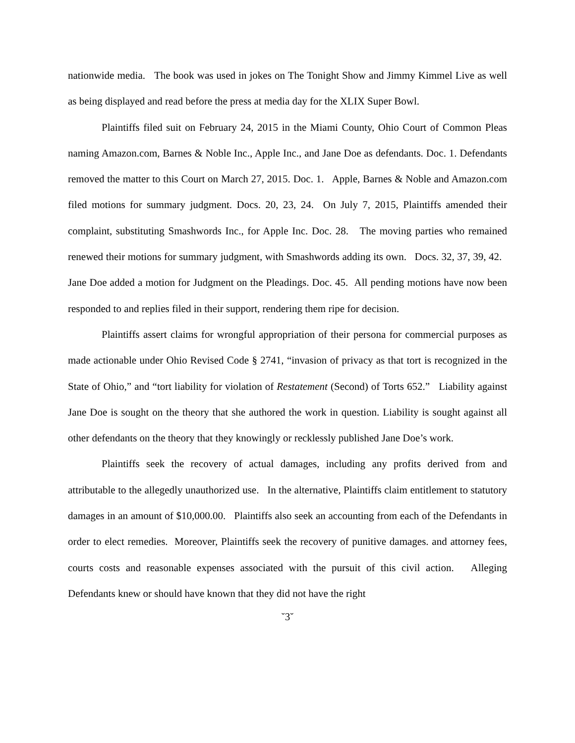nationwide media. The book was used in jokes on The Tonight Show and Jimmy Kimmel Live as well as being displayed and read before the press at media day for the XLIX Super Bowl.
Plaintiffs filed suit on February 24, 2015 in the Miami County, Ohio Court of Common Pleas naming Amazon.com, Barnes & Noble Inc., Apple Inc., and Jane Doe as defendants. Doc. 1. Defendants removed the matter to this Court on March 27, 2015. Doc. 1. Apple, Barnes & Noble and Amazon.com filed motions for summary judgment. Docs. 20, 23, 24. On July 7, 2015, Plaintiffs amended their complaint, substituting Smashwords Inc., for Apple Inc. Doc. 28. The moving parties who remained renewed their motions for summary judgment, with Smashwords adding its own. Docs. 32, 37, 39, 42. Jane Doe added a motion for Judgment on the Pleadings. Doc. 45. All pending motions have now been responded to and replies filed in their support, rendering them ripe for decision.
Plaintiffs assert claims for wrongful appropriation of their persona for commercial purposes as made actionable under Ohio Revised Code § 2741, “invasion of privacy as that tort is recognized in the State of Ohio,” and “tort liability for violation of Restatement (Second) of Torts 652.” Liability against Jane Doe is sought on the theory that she authored the work in question. Liability is sought against all other defendants on the theory that they knowingly or recklessly published Jane Doe’s work.
Plaintiffs seek the recovery of actual damages, including any profits derived from and attributable to the allegedly unauthorized use. In the alternative, Plaintiffs claim entitlement to statutory damages in an amount of $10,000.00. Plaintiffs also seek an accounting from each of the Defendants in order to elect remedies. Moreover, Plaintiffs seek the recovery of punitive damages. and attorney fees, courts costs and reasonable expenses associated with the pursuit of this civil action. Alleging Defendants knew or should have known that they did not have the right
˘3˘